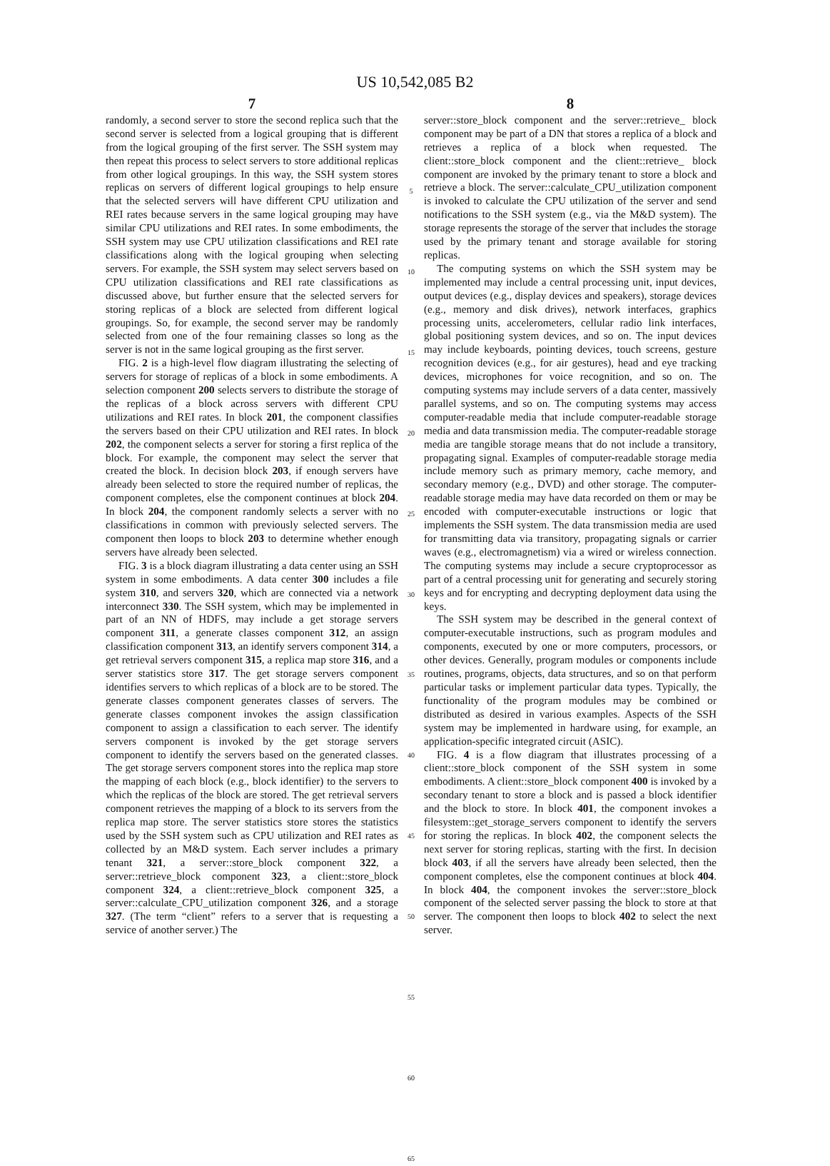US 10,542,085 B2
7
randomly, a second server to store the second replica such that the second server is selected from a logical grouping that is different from the logical grouping of the first server. The SSH system may then repeat this process to select servers to store additional replicas from other logical groupings. In this way, the SSH system stores replicas on servers of different logical groupings to help ensure that the selected servers will have different CPU utilization and REI rates because servers in the same logical grouping may have similar CPU utilizations and REI rates. In some embodiments, the SSH system may use CPU utilization classifications and REI rate classifications along with the logical grouping when selecting servers. For example, the SSH system may select servers based on CPU utilization classifications and REI rate classifications as discussed above, but further ensure that the selected servers for storing replicas of a block are selected from different logical groupings. So, for example, the second server may be randomly selected from one of the four remaining classes so long as the server is not in the same logical grouping as the first server.
FIG. 2 is a high-level flow diagram illustrating the selecting of servers for storage of replicas of a block in some embodiments. A selection component 200 selects servers to distribute the storage of the replicas of a block across servers with different CPU utilizations and REI rates. In block 201, the component classifies the servers based on their CPU utilization and REI rates. In block 202, the component selects a server for storing a first replica of the block. For example, the component may select the server that created the block. In decision block 203, if enough servers have already been selected to store the required number of replicas, the component completes, else the component continues at block 204. In block 204, the component randomly selects a server with no classifications in common with previously selected servers. The component then loops to block 203 to determine whether enough servers have already been selected.
FIG. 3 is a block diagram illustrating a data center using an SSH system in some embodiments. A data center 300 includes a file system 310, and servers 320, which are connected via a network interconnect 330. The SSH system, which may be implemented in part of an NN of HDFS, may include a get storage servers component 311, a generate classes component 312, an assign classification component 313, an identify servers component 314, a get retrieval servers component 315, a replica map store 316, and a server statistics store 317. The get storage servers component identifies servers to which replicas of a block are to be stored. The generate classes component generates classes of servers. The generate classes component invokes the assign classification component to assign a classification to each server. The identify servers component is invoked by the get storage servers component to identify the servers based on the generated classes. The get storage servers component stores into the replica map store the mapping of each block (e.g., block identifier) to the servers to which the replicas of the block are stored. The get retrieval servers component retrieves the mapping of a block to its servers from the replica map store. The server statistics store stores the statistics used by the SSH system such as CPU utilization and REI rates as collected by an M&D system. Each server includes a primary tenant 321, a server::store_block component 322, a server::retrieve_block component 323, a client::store_block component 324, a client::retrieve_block component 325, a server::calculate_CPU_utilization component 326, and a storage 327. (The term “client” refers to a server that is requesting a service of another server.) The
5
10
15
20
25
30
35
40
45
50
55
60
65
8
server::store_block component and the server::retrieve_ block component may be part of a DN that stores a replica of a block and retrieves a replica of a block when requested. The client::store_block component and the client::retrieve_ block component are invoked by the primary tenant to store a block and retrieve a block. The server::calculate_CPU_utilization component is invoked to calculate the CPU utilization of the server and send notifications to the SSH system (e.g., via the M&D system). The storage represents the storage of the server that includes the storage used by the primary tenant and storage available for storing replicas.
The computing systems on which the SSH system may be implemented may include a central processing unit, input devices, output devices (e.g., display devices and speakers), storage devices (e.g., memory and disk drives), network interfaces, graphics processing units, accelerometers, cellular radio link interfaces, global positioning system devices, and so on. The input devices may include keyboards, pointing devices, touch screens, gesture recognition devices (e.g., for air gestures), head and eye tracking devices, microphones for voice recognition, and so on. The computing systems may include servers of a data center, massively parallel systems, and so on. The computing systems may access computer-readable media that include computer-readable storage media and data transmission media. The computer-readable storage media are tangible storage means that do not include a transitory, propagating signal. Examples of computer-readable storage media include memory such as primary memory, cache memory, and secondary memory (e.g., DVD) and other storage. The computer-readable storage media may have data recorded on them or may be encoded with computer-executable instructions or logic that implements the SSH system. The data transmission media are used for transmitting data via transitory, propagating signals or carrier waves (e.g., electromagnetism) via a wired or wireless connection. The computing systems may include a secure cryptoprocessor as part of a central processing unit for generating and securely storing keys and for encrypting and decrypting deployment data using the keys.
The SSH system may be described in the general context of computer-executable instructions, such as program modules and components, executed by one or more computers, processors, or other devices. Generally, program modules or components include routines, programs, objects, data structures, and so on that perform particular tasks or implement particular data types. Typically, the functionality of the program modules may be combined or distributed as desired in various examples. Aspects of the SSH system may be implemented in hardware using, for example, an application-specific integrated circuit (ASIC).
FIG. 4 is a flow diagram that illustrates processing of a client::store_block component of the SSH system in some embodiments. A client::store_block component 400 is invoked by a secondary tenant to store a block and is passed a block identifier and the block to store. In block 401, the component invokes a filesystem::get_storage_servers component to identify the servers for storing the replicas. In block 402, the component selects the next server for storing replicas, starting with the first. In decision block 403, if all the servers have already been selected, then the component completes, else the component continues at block 404. In block 404, the component invokes the server::store_block component of the selected server passing the block to store at that server. The component then loops to block 402 to select the next server.